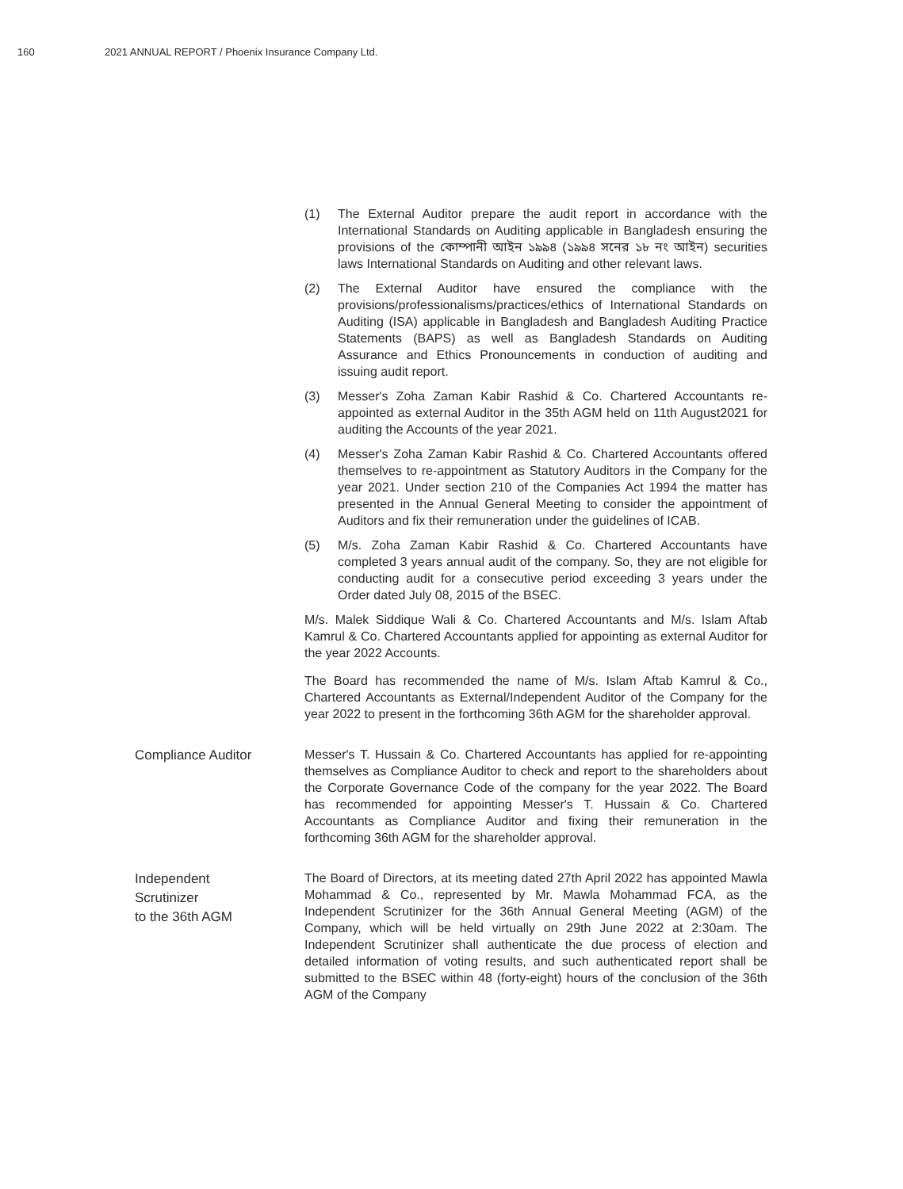160 2021 ANNUAL REPORT / Phoenix Insurance Company Ltd.
(1) The External Auditor prepare the audit report in accordance with the International Standards on Auditing applicable in Bangladesh ensuring the provisions of the কোম্পানী আইন ১৯৯৪ (১৯৯৪ সনের ১৮ নং আইন) securities laws International Standards on Auditing and other relevant laws.
(2) The External Auditor have ensured the compliance with the provisions/professionalisms/practices/ethics of International Standards on Auditing (ISA) applicable in Bangladesh and Bangladesh Auditing Practice Statements (BAPS) as well as Bangladesh Standards on Auditing Assurance and Ethics Pronouncements in conduction of auditing and issuing audit report.
(3) Messer's Zoha Zaman Kabir Rashid & Co. Chartered Accountants re-appointed as external Auditor in the 35th AGM held on 11th August2021 for auditing the Accounts of the year 2021.
(4) Messer's Zoha Zaman Kabir Rashid & Co. Chartered Accountants offered themselves to re-appointment as Statutory Auditors in the Company for the year 2021. Under section 210 of the Companies Act 1994 the matter has presented in the Annual General Meeting to consider the appointment of Auditors and fix their remuneration under the guidelines of ICAB.
(5) M/s. Zoha Zaman Kabir Rashid & Co. Chartered Accountants have completed 3 years annual audit of the company. So, they are not eligible for conducting audit for a consecutive period exceeding 3 years under the Order dated July 08, 2015 of the BSEC.
M/s. Malek Siddique Wali & Co. Chartered Accountants and M/s. Islam Aftab Kamrul & Co. Chartered Accountants applied for appointing as external Auditor for the year 2022 Accounts.
The Board has recommended the name of M/s. Islam Aftab Kamrul & Co., Chartered Accountants as External/Independent Auditor of the Company for the year 2022 to present in the forthcoming 36th AGM for the shareholder approval.
Compliance Auditor
Messer's T. Hussain & Co. Chartered Accountants has applied for re-appointing themselves as Compliance Auditor to check and report to the shareholders about the Corporate Governance Code of the company for the year 2022. The Board has recommended for appointing Messer's T. Hussain & Co. Chartered Accountants as Compliance Auditor and fixing their remuneration in the forthcoming 36th AGM for the shareholder approval.
Independent
Scrutinizer
to the 36th AGM
The Board of Directors, at its meeting dated 27th April 2022 has appointed Mawla Mohammad & Co., represented by Mr. Mawla Mohammad FCA, as the Independent Scrutinizer for the 36th Annual General Meeting (AGM) of the Company, which will be held virtually on 29th June 2022 at 2:30am. The Independent Scrutinizer shall authenticate the due process of election and detailed information of voting results, and such authenticated report shall be submitted to the BSEC within 48 (forty-eight) hours of the conclusion of the 36th AGM of the Company